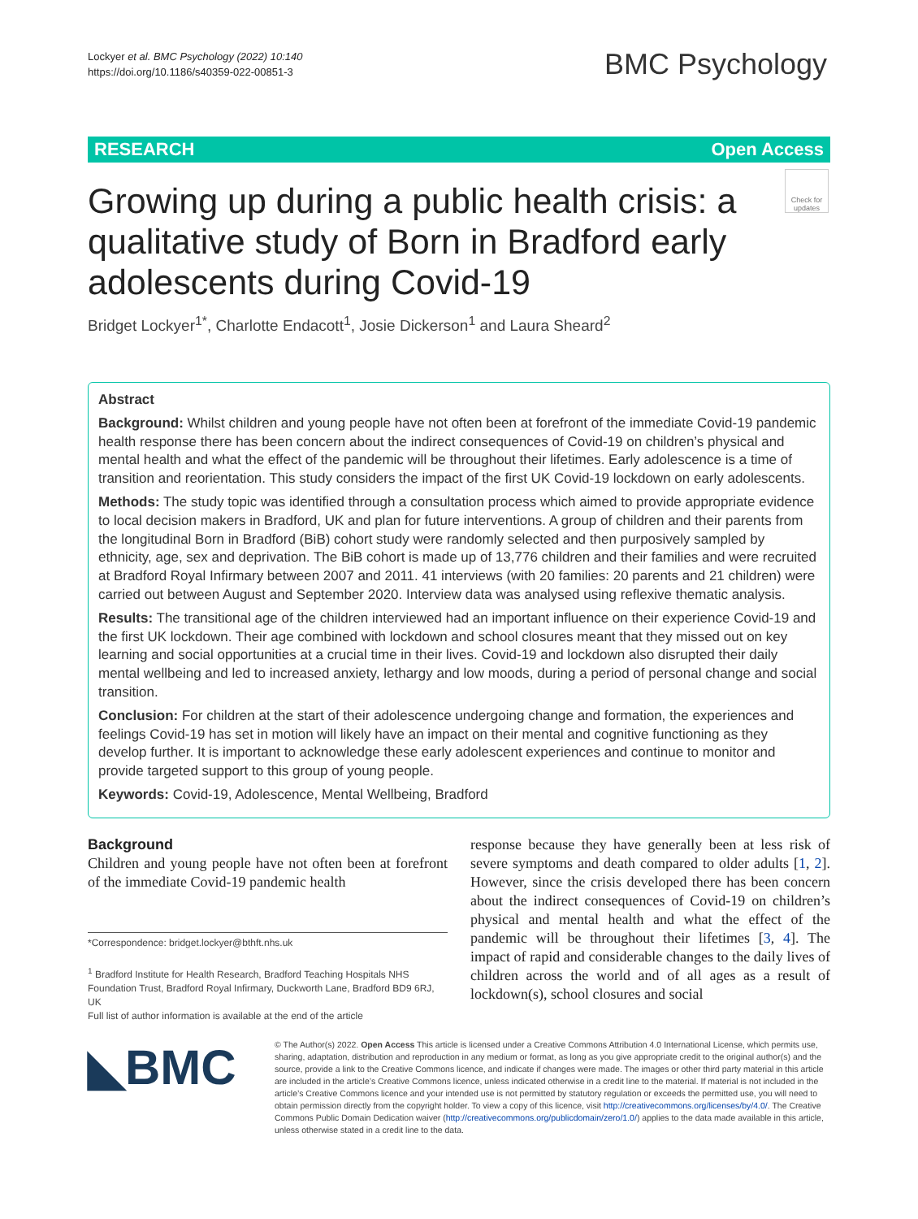Lockyer et al. BMC Psychology (2022) 10:140
https://doi.org/10.1186/s40359-022-00851-3
BMC Psychology
RESEARCH Open Access
Check for updates
Growing up during a public health crisis: a qualitative study of Born in Bradford early adolescents during Covid-19
Bridget Lockyer<sup>1*</sup>, Charlotte Endacott<sup>1</sup>, Josie Dickerson<sup>1</sup> and Laura Sheard<sup>2</sup>
Abstract
Background: Whilst children and young people have not often been at forefront of the immediate Covid-19 pandemic health response there has been concern about the indirect consequences of Covid-19 on children’s physical and mental health and what the effect of the pandemic will be throughout their lifetimes. Early adolescence is a time of transition and reorientation. This study considers the impact of the first UK Covid-19 lockdown on early adolescents.
Methods: The study topic was identified through a consultation process which aimed to provide appropriate evidence to local decision makers in Bradford, UK and plan for future interventions. A group of children and their parents from the longitudinal Born in Bradford (BiB) cohort study were randomly selected and then purposively sampled by ethnicity, age, sex and deprivation. The BiB cohort is made up of 13,776 children and their families and were recruited at Bradford Royal Infirmary between 2007 and 2011. 41 interviews (with 20 families: 20 parents and 21 children) were carried out between August and September 2020. Interview data was analysed using reflexive thematic analysis.
Results: The transitional age of the children interviewed had an important influence on their experience Covid-19 and the first UK lockdown. Their age combined with lockdown and school closures meant that they missed out on key learning and social opportunities at a crucial time in their lives. Covid-19 and lockdown also disrupted their daily mental wellbeing and led to increased anxiety, lethargy and low moods, during a period of personal change and social transition.
Conclusion: For children at the start of their adolescence undergoing change and formation, the experiences and feelings Covid-19 has set in motion will likely have an impact on their mental and cognitive functioning as they develop further. It is important to acknowledge these early adolescent experiences and continue to monitor and provide targeted support to this group of young people.
Keywords: Covid-19, Adolescence, Mental Wellbeing, Bradford
Background
Children and young people have not often been at forefront of the immediate Covid-19 pandemic health
*Correspondence: bridget.lockyer@bthft.nhs.uk
<sup>1</sup> Bradford Institute for Health Research, Bradford Teaching Hospitals NHS Foundation Trust, Bradford Royal Infirmary, Duckworth Lane, Bradford BD9 6RJ, UK
Full list of author information is available at the end of the article
response because they have generally been at less risk of severe symptoms and death compared to older adults [1, 2]. However, since the crisis developed there has been concern about the indirect consequences of Covid-19 on children’s physical and mental health and what the effect of the pandemic will be throughout their lifetimes [3, 4]. The impact of rapid and considerable changes to the daily lives of children across the world and of all ages as a result of lockdown(s), school closures and social
◣BMC
© The Author(s) 2022. Open Access This article is licensed under a Creative Commons Attribution 4.0 International License, which permits use, sharing, adaptation, distribution and reproduction in any medium or format, as long as you give appropriate credit to the original author(s) and the source, provide a link to the Creative Commons licence, and indicate if changes were made. The images or other third party material in this article are included in the article’s Creative Commons licence, unless indicated otherwise in a credit line to the material. If material is not included in the article’s Creative Commons licence and your intended use is not permitted by statutory regulation or exceeds the permitted use, you will need to obtain permission directly from the copyright holder. To view a copy of this licence, visit http://creativecommons.org/licenses/by/4.0/. The Creative Commons Public Domain Dedication waiver (http://creativecommons.org/publicdomain/zero/1.0/) applies to the data made available in this article, unless otherwise stated in a credit line to the data.